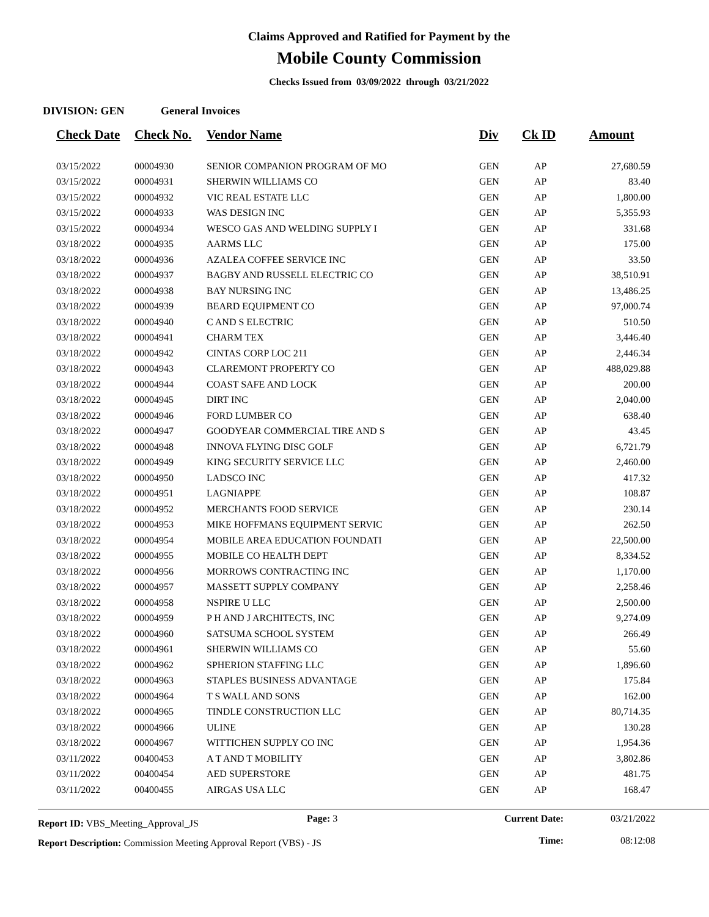Claims Approved and Ratified for Payment by the
Mobile County Commission
Checks Issued from 03/09/2022 through 03/21/2022
DIVISION: GEN General Invoices
| Check Date | Check No. | Vendor Name | Div | Ck ID | Amount |
| --- | --- | --- | --- | --- | --- |
| 03/15/2022 | 00004930 | SENIOR COMPANION PROGRAM OF MO | GEN | AP | 27,680.59 |
| 03/15/2022 | 00004931 | SHERWIN WILLIAMS CO | GEN | AP | 83.40 |
| 03/15/2022 | 00004932 | VIC REAL ESTATE LLC | GEN | AP | 1,800.00 |
| 03/15/2022 | 00004933 | WAS DESIGN INC | GEN | AP | 5,355.93 |
| 03/15/2022 | 00004934 | WESCO GAS AND WELDING SUPPLY I | GEN | AP | 331.68 |
| 03/18/2022 | 00004935 | AARMS LLC | GEN | AP | 175.00 |
| 03/18/2022 | 00004936 | AZALEA COFFEE SERVICE INC | GEN | AP | 33.50 |
| 03/18/2022 | 00004937 | BAGBY AND RUSSELL ELECTRIC CO | GEN | AP | 38,510.91 |
| 03/18/2022 | 00004938 | BAY NURSING INC | GEN | AP | 13,486.25 |
| 03/18/2022 | 00004939 | BEARD EQUIPMENT CO | GEN | AP | 97,000.74 |
| 03/18/2022 | 00004940 | C AND S ELECTRIC | GEN | AP | 510.50 |
| 03/18/2022 | 00004941 | CHARM TEX | GEN | AP | 3,446.40 |
| 03/18/2022 | 00004942 | CINTAS CORP LOC 211 | GEN | AP | 2,446.34 |
| 03/18/2022 | 00004943 | CLAREMONT PROPERTY CO | GEN | AP | 488,029.88 |
| 03/18/2022 | 00004944 | COAST SAFE AND LOCK | GEN | AP | 200.00 |
| 03/18/2022 | 00004945 | DIRT INC | GEN | AP | 2,040.00 |
| 03/18/2022 | 00004946 | FORD LUMBER CO | GEN | AP | 638.40 |
| 03/18/2022 | 00004947 | GOODYEAR COMMERCIAL TIRE AND S | GEN | AP | 43.45 |
| 03/18/2022 | 00004948 | INNOVA FLYING DISC GOLF | GEN | AP | 6,721.79 |
| 03/18/2022 | 00004949 | KING SECURITY SERVICE LLC | GEN | AP | 2,460.00 |
| 03/18/2022 | 00004950 | LADSCO INC | GEN | AP | 417.32 |
| 03/18/2022 | 00004951 | LAGNIAPPE | GEN | AP | 108.87 |
| 03/18/2022 | 00004952 | MERCHANTS FOOD SERVICE | GEN | AP | 230.14 |
| 03/18/2022 | 00004953 | MIKE HOFFMANS EQUIPMENT SERVIC | GEN | AP | 262.50 |
| 03/18/2022 | 00004954 | MOBILE AREA EDUCATION FOUNDATI | GEN | AP | 22,500.00 |
| 03/18/2022 | 00004955 | MOBILE CO HEALTH DEPT | GEN | AP | 8,334.52 |
| 03/18/2022 | 00004956 | MORROWS CONTRACTING INC | GEN | AP | 1,170.00 |
| 03/18/2022 | 00004957 | MASSETT SUPPLY COMPANY | GEN | AP | 2,258.46 |
| 03/18/2022 | 00004958 | NSPIRE U LLC | GEN | AP | 2,500.00 |
| 03/18/2022 | 00004959 | P H AND J ARCHITECTS, INC | GEN | AP | 9,274.09 |
| 03/18/2022 | 00004960 | SATSUMA SCHOOL SYSTEM | GEN | AP | 266.49 |
| 03/18/2022 | 00004961 | SHERWIN WILLIAMS CO | GEN | AP | 55.60 |
| 03/18/2022 | 00004962 | SPHERION STAFFING LLC | GEN | AP | 1,896.60 |
| 03/18/2022 | 00004963 | STAPLES BUSINESS ADVANTAGE | GEN | AP | 175.84 |
| 03/18/2022 | 00004964 | T S WALL AND SONS | GEN | AP | 162.00 |
| 03/18/2022 | 00004965 | TINDLE CONSTRUCTION LLC | GEN | AP | 80,714.35 |
| 03/18/2022 | 00004966 | ULINE | GEN | AP | 130.28 |
| 03/18/2022 | 00004967 | WITTICHEN SUPPLY CO INC | GEN | AP | 1,954.36 |
| 03/11/2022 | 00400453 | A T AND T MOBILITY | GEN | AP | 3,802.86 |
| 03/11/2022 | 00400454 | AED SUPERSTORE | GEN | AP | 481.75 |
| 03/11/2022 | 00400455 | AIRGAS USA LLC | GEN | AP | 168.47 |
Report ID: VBS_Meeting_Approval_JS
Report Description: Commission Meeting Approval Report (VBS) - JS
Page: 3 Current Date:
Time:
03/21/2022
08:12:08